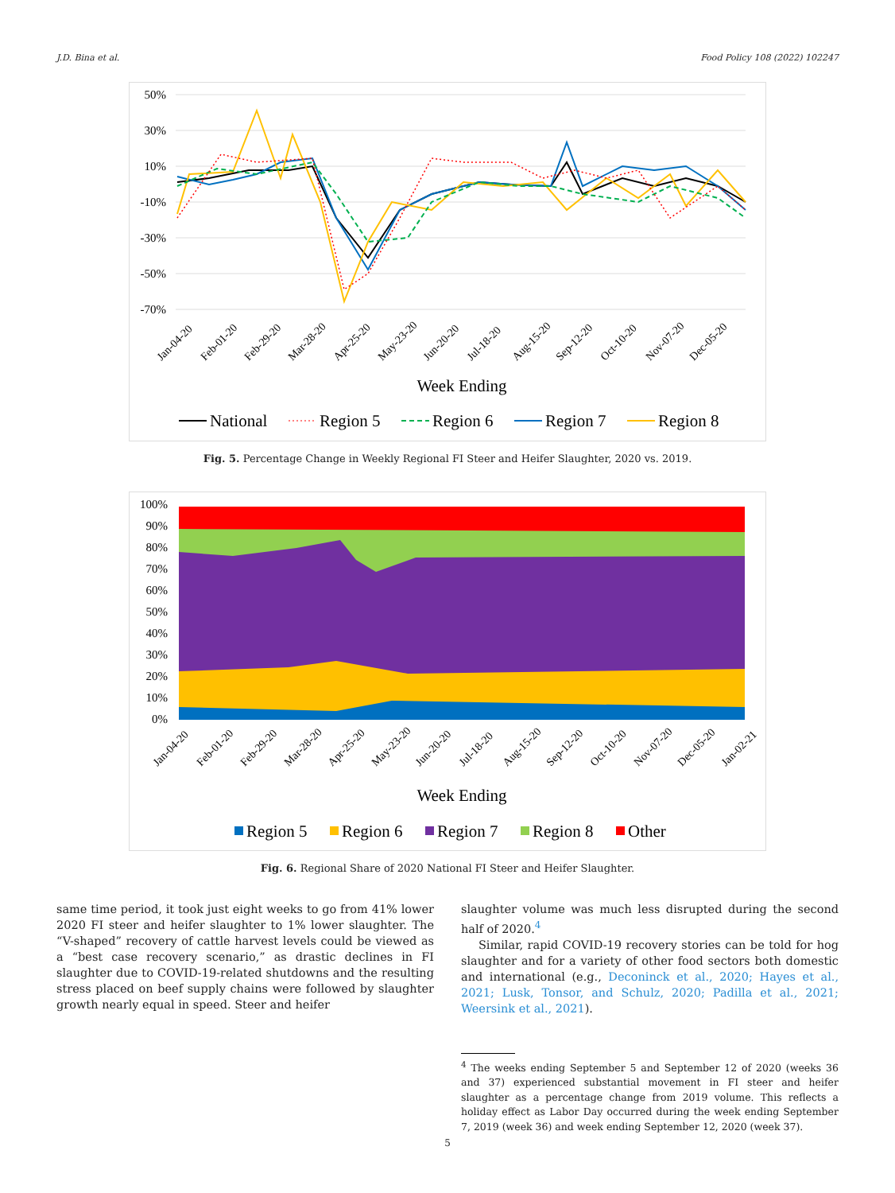J.D. Bina et al. Food Policy 108 (2022) 102247
50%
30%
10%
-10%
-30%
-50%
-70%
Jan-04-20
Feb-01-20
Feb-29-20
Mar-28-20
Apr-25-20
May-23-20
Jun-20-20
Jul-18-20
Aug-15-20
Sep-12-20
Oct-10-20
Nov-07-20
Dec-05-20
Week Ending
National
Region 5
Region 6
Region 7
Region 8
Fig. 5. Percentage Change in Weekly Regional FI Steer and Heifer Slaughter, 2020 vs. 2019.
100%
90%
80%
70%
60%
50%
40%
30%
20%
10%
0%
Jan-04-20
Feb-01-20
Feb-29-20
Mar-28-20
Apr-25-20
May-23-20
Jun-20-20
Jul-18-20
Aug-15-20
Sep-12-20
Oct-10-20
Nov-07-20
Dec-05-20
Jan-02-21
Week Ending
Region 5
Region 6
Region 7
Region 8
Other
Fig. 6. Regional Share of 2020 National FI Steer and Heifer Slaughter.
same time period, it took just eight weeks to go from 41% lower 2020 FI steer and heifer slaughter to 1% lower slaughter. The “V-shaped” recovery of cattle harvest levels could be viewed as a “best case recovery scenario,” as drastic declines in FI slaughter due to COVID-19-related shutdowns and the resulting stress placed on beef supply chains were followed by slaughter growth nearly equal in speed. Steer and heifer
slaughter volume was much less disrupted during the second half of 2020.<sup>4</sup>
Similar, rapid COVID-19 recovery stories can be told for hog slaughter and for a variety of other food sectors both domestic and international (e.g., Deconinck et al., 2020; Hayes et al., 2021; Lusk, Tonsor, and Schulz, 2020; Padilla et al., 2021; Weersink et al., 2021).
<sup>4</sup> The weeks ending September 5 and September 12 of 2020 (weeks 36 and 37) experienced substantial movement in FI steer and heifer slaughter as a percentage change from 2019 volume. This reflects a holiday effect as Labor Day occurred during the week ending September 7, 2019 (week 36) and week ending September 12, 2020 (week 37).
5